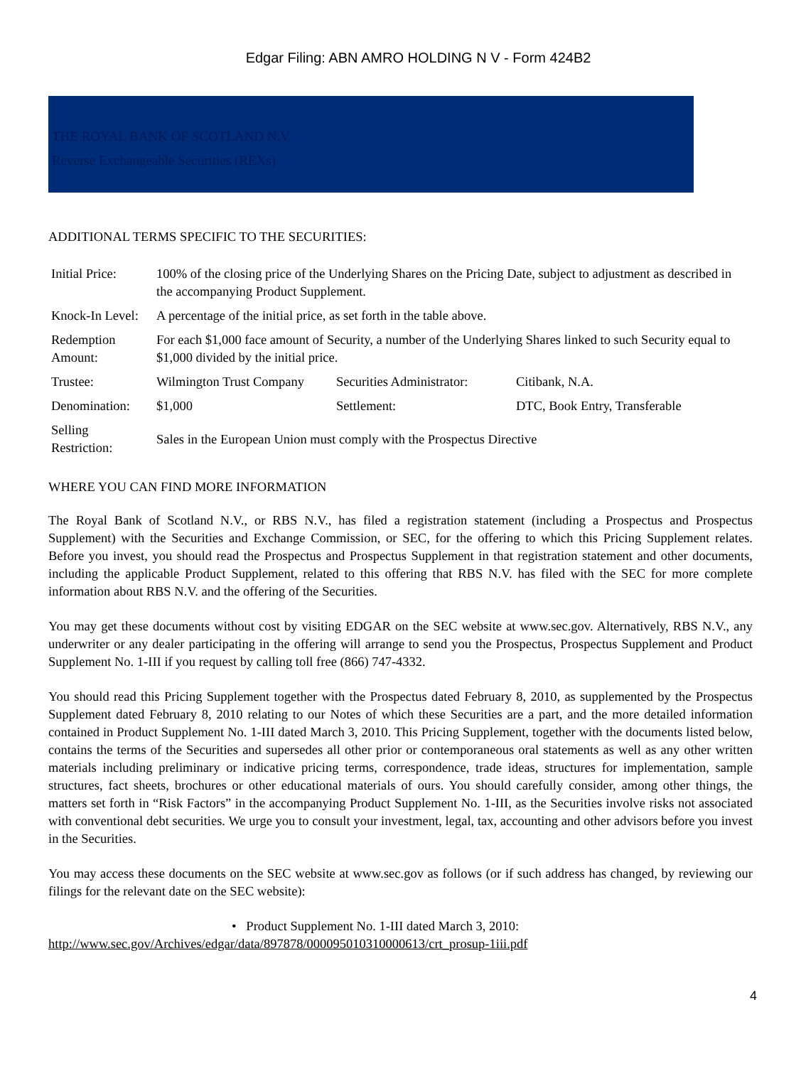Edgar Filing: ABN AMRO HOLDING N V - Form 424B2
THE ROYAL BANK OF SCOTLAND N.V.
Reverse Exchangeable Securities (REXs)
ADDITIONAL TERMS SPECIFIC TO THE SECURITIES:
| Initial Price: | 100% of the closing price of the Underlying Shares on the Pricing Date, subject to adjustment as described in the accompanying Product Supplement. | | |
| Knock-In Level: | A percentage of the initial price, as set forth in the table above. | | |
| Redemption Amount: | For each $1,000 face amount of Security, a number of the Underlying Shares linked to such Security equal to $1,000 divided by the initial price. | | |
| Trustee: | Wilmington Trust Company | Securities Administrator: | Citibank, N.A. |
| Denomination: | $1,000 | Settlement: | DTC, Book Entry, Transferable |
| Selling Restriction: | Sales in the European Union must comply with the Prospectus Directive | | |
WHERE YOU CAN FIND MORE INFORMATION
The Royal Bank of Scotland N.V., or RBS N.V., has filed a registration statement (including a Prospectus and Prospectus Supplement) with the Securities and Exchange Commission, or SEC, for the offering to which this Pricing Supplement relates. Before you invest, you should read the Prospectus and Prospectus Supplement in that registration statement and other documents, including the applicable Product Supplement, related to this offering that RBS N.V. has filed with the SEC for more complete information about RBS N.V. and the offering of the Securities.
You may get these documents without cost by visiting EDGAR on the SEC website at www.sec.gov. Alternatively, RBS N.V., any underwriter or any dealer participating in the offering will arrange to send you the Prospectus, Prospectus Supplement and Product Supplement No. 1-III if you request by calling toll free (866) 747-4332.
You should read this Pricing Supplement together with the Prospectus dated February 8, 2010, as supplemented by the Prospectus Supplement dated February 8, 2010 relating to our Notes of which these Securities are a part, and the more detailed information contained in Product Supplement No. 1-III dated March 3, 2010. This Pricing Supplement, together with the documents listed below, contains the terms of the Securities and supersedes all other prior or contemporaneous oral statements as well as any other written materials including preliminary or indicative pricing terms, correspondence, trade ideas, structures for implementation, sample structures, fact sheets, brochures or other educational materials of ours. You should carefully consider, among other things, the matters set forth in “Risk Factors” in the accompanying Product Supplement No. 1-III, as the Securities involve risks not associated with conventional debt securities. We urge you to consult your investment, legal, tax, accounting and other advisors before you invest in the Securities.
You may access these documents on the SEC website at www.sec.gov as follows (or if such address has changed, by reviewing our filings for the relevant date on the SEC website):
• Product Supplement No. 1-III dated March 3, 2010:
http://www.sec.gov/Archives/edgar/data/897878/000095010310000613/crt_prosup-1iii.pdf
4